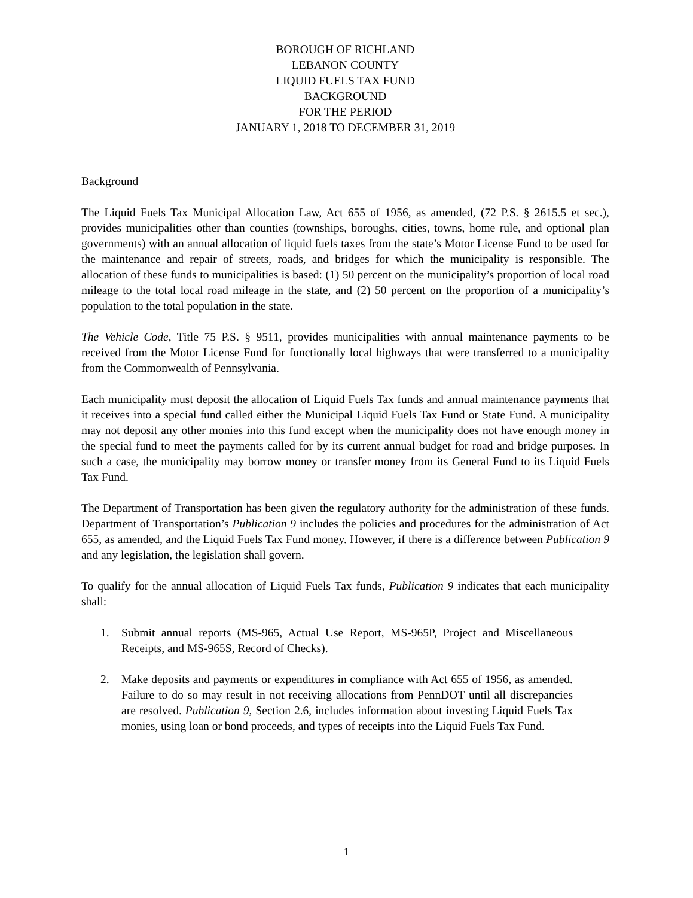BOROUGH OF RICHLAND
LEBANON COUNTY
LIQUID FUELS TAX FUND
BACKGROUND
FOR THE PERIOD
JANUARY 1, 2018 TO DECEMBER 31, 2019
Background
The Liquid Fuels Tax Municipal Allocation Law, Act 655 of 1956, as amended, (72 P.S. § 2615.5 et sec.), provides municipalities other than counties (townships, boroughs, cities, towns, home rule, and optional plan governments) with an annual allocation of liquid fuels taxes from the state’s Motor License Fund to be used for the maintenance and repair of streets, roads, and bridges for which the municipality is responsible. The allocation of these funds to municipalities is based: (1) 50 percent on the municipality’s proportion of local road mileage to the total local road mileage in the state, and (2) 50 percent on the proportion of a municipality’s population to the total population in the state.
The Vehicle Code, Title 75 P.S. § 9511, provides municipalities with annual maintenance payments to be received from the Motor License Fund for functionally local highways that were transferred to a municipality from the Commonwealth of Pennsylvania.
Each municipality must deposit the allocation of Liquid Fuels Tax funds and annual maintenance payments that it receives into a special fund called either the Municipal Liquid Fuels Tax Fund or State Fund. A municipality may not deposit any other monies into this fund except when the municipality does not have enough money in the special fund to meet the payments called for by its current annual budget for road and bridge purposes. In such a case, the municipality may borrow money or transfer money from its General Fund to its Liquid Fuels Tax Fund.
The Department of Transportation has been given the regulatory authority for the administration of these funds. Department of Transportation’s Publication 9 includes the policies and procedures for the administration of Act 655, as amended, and the Liquid Fuels Tax Fund money. However, if there is a difference between Publication 9 and any legislation, the legislation shall govern.
To qualify for the annual allocation of Liquid Fuels Tax funds, Publication 9 indicates that each municipality shall:
1. Submit annual reports (MS-965, Actual Use Report, MS-965P, Project and Miscellaneous Receipts, and MS-965S, Record of Checks).
2. Make deposits and payments or expenditures in compliance with Act 655 of 1956, as amended. Failure to do so may result in not receiving allocations from PennDOT until all discrepancies are resolved. Publication 9, Section 2.6, includes information about investing Liquid Fuels Tax monies, using loan or bond proceeds, and types of receipts into the Liquid Fuels Tax Fund.
1